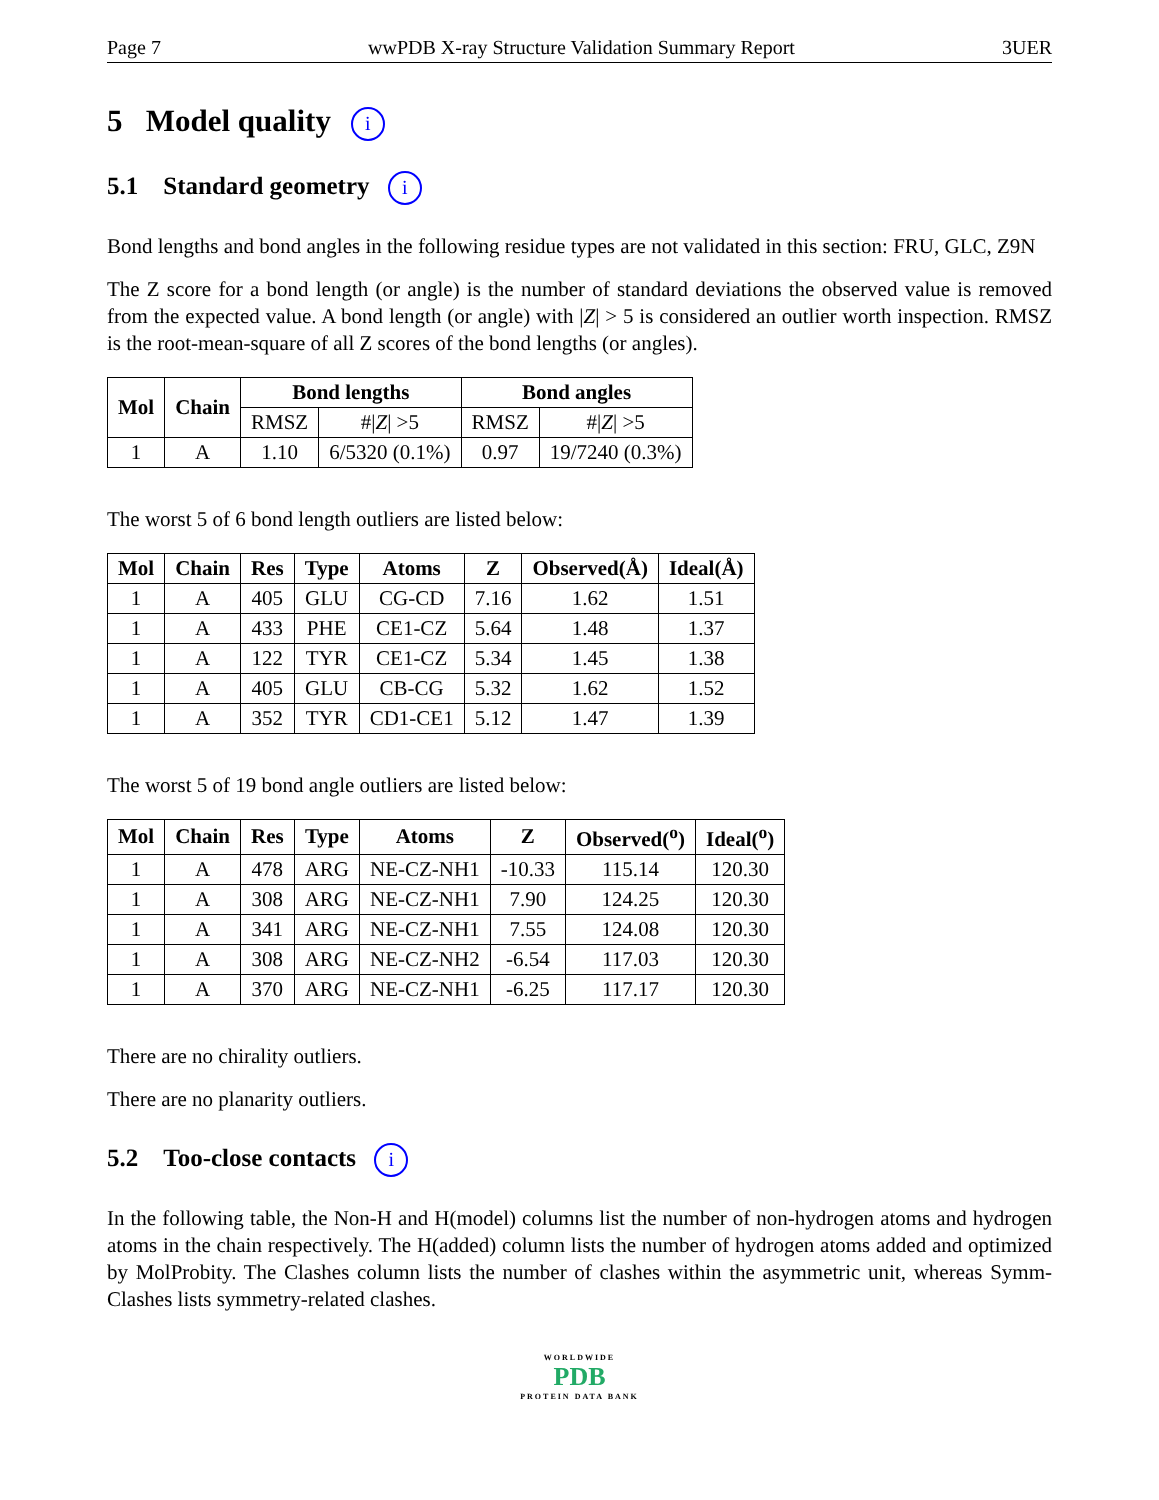Page 7 wwPDB X-ray Structure Validation Summary Report 3UER
5 Model quality i
5.1 Standard geometry i
Bond lengths and bond angles in the following residue types are not validated in this section: FRU, GLC, Z9N
The Z score for a bond length (or angle) is the number of standard deviations the observed value is removed from the expected value. A bond length (or angle) with |Z| > 5 is considered an outlier worth inspection. RMSZ is the root-mean-square of all Z scores of the bond lengths (or angles).
| Mol | Chain | Bond lengths | | Bond angles | |
| --- | --- | --- | --- | --- | --- |
| | | RMSZ | #/ Z / >5 | RMSZ | #/ Z / >5 |
| 1 | A | 1.10 | 6/5320 (0.1%) | 0.97 | 19/7240 (0.3%) |
The worst 5 of 6 bond length outliers are listed below:
| Mol | Chain | Res | Type | Atoms | Z | Observed(Å) | Ideal(Å) |
| --- | --- | --- | --- | --- | --- | --- | --- |
| 1 | A | 405 | GLU | CG-CD | 7.16 | 1.62 | 1.51 |
| 1 | A | 433 | PHE | CE1-CZ | 5.64 | 1.48 | 1.37 |
| 1 | A | 122 | TYR | CE1-CZ | 5.34 | 1.45 | 1.38 |
| 1 | A | 405 | GLU | CB-CG | 5.32 | 1.62 | 1.52 |
| 1 | A | 352 | TYR | CD1-CE1 | 5.12 | 1.47 | 1.39 |
The worst 5 of 19 bond angle outliers are listed below:
| Mol | Chain | Res | Type | Atoms | Z | Observed(<sup>o</sup>) | Ideal(<sup>o</sup>) |
| --- | --- | --- | --- | --- | --- | --- | --- |
| 1 | A | 478 | ARG | NE-CZ-NH1 | -10.33 | 115.14 | 120.30 |
| 1 | A | 308 | ARG | NE-CZ-NH1 | 7.90 | 124.25 | 120.30 |
| 1 | A | 341 | ARG | NE-CZ-NH1 | 7.55 | 124.08 | 120.30 |
| 1 | A | 308 | ARG | NE-CZ-NH2 | -6.54 | 117.03 | 120.30 |
| 1 | A | 370 | ARG | NE-CZ-NH1 | -6.25 | 117.17 | 120.30 |
There are no chirality outliers.
There are no planarity outliers.
5.2 Too-close contacts i
In the following table, the Non-H and H(model) columns list the number of non-hydrogen atoms and hydrogen atoms in the chain respectively. The H(added) column lists the number of hydrogen atoms added and optimized by MolProbity. The Clashes column lists the number of clashes within the asymmetric unit, whereas Symm-Clashes lists symmetry-related clashes.
WORLDWIDE
PDB
PROTEIN DATA BANK